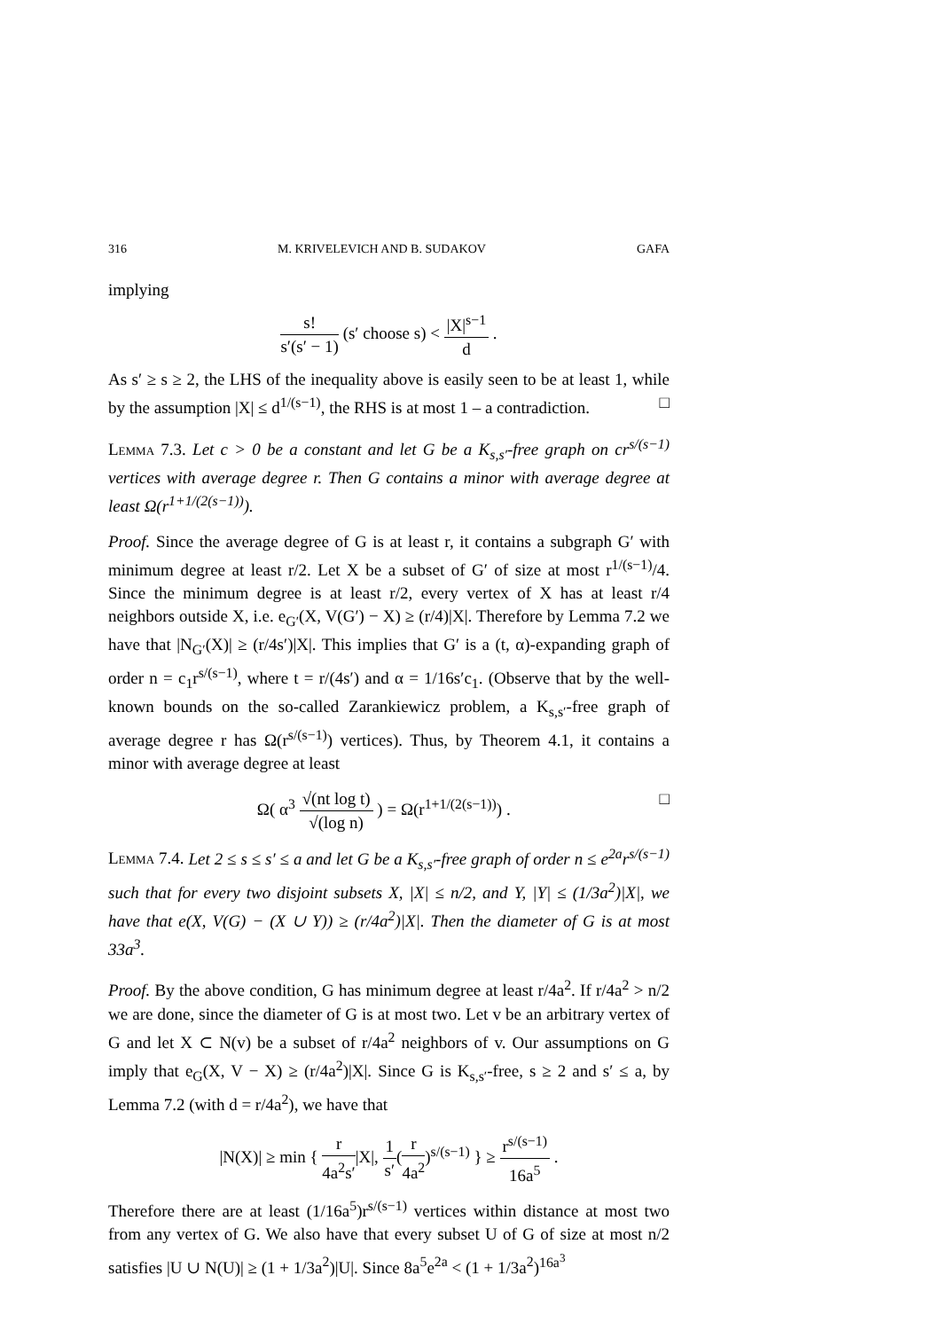316 M. KRIVELEVICH AND B. SUDAKOV GAFA
implying
s! s′(s′ − 1) (s′ choose s) < |X|<sup>s−1</sup> d .
As s′ ≥ s ≥ 2, the LHS of the inequality above is easily seen to be at least 1, while by the assumption |X| ≤ d<sup>1/(s−1)</sup>, the RHS is at most 1 – a contradiction. □
Lemma 7.3. Let c > 0 be a constant and let G be a K<sub>s,s′</sub>-free graph on cr<sup>s/(s−1)</sup> vertices with average degree r. Then G contains a minor with average degree at least Ω(r<sup>1+1/(2(s−1))</sup>).
Proof. Since the average degree of G is at least r, it contains a subgraph G′ with minimum degree at least r/2. Let X be a subset of G′ of size at most r<sup>1/(s−1)</sup>/4. Since the minimum degree is at least r/2, every vertex of X has at least r/4 neighbors outside X, i.e. e<sub>G′</sub>(X, V(G′) − X) ≥ (r/4)|X|. Therefore by Lemma 7.2 we have that |N<sub>G′</sub>(X)| ≥ (r/4s′)|X|. This implies that G′ is a (t, α)-expanding graph of order n = c<sub>1</sub>r<sup>s/(s−1)</sup>, where t = r/(4s′) and α = 1/16s′c<sub>1</sub>. (Observe that by the well-known bounds on the so-called Zarankiewicz problem, a K<sub>s,s′</sub>-free graph of average degree r has Ω(r<sup>s/(s−1)</sup>) vertices). Thus, by Theorem 4.1, it contains a minor with average degree at least
Ω( α<sup>3</sup> √(nt log t) √(log n) ) = Ω(r<sup>1+1/(2(s−1))</sup>) . □
Lemma 7.4. Let 2 ≤ s ≤ s′ ≤ a and let G be a K<sub>s,s′</sub>-free graph of order n ≤ e<sup>2a</sup>r<sup>s/(s−1)</sup> such that for every two disjoint subsets X, |X| ≤ n/2, and Y, |Y| ≤ (1/3a<sup>2</sup>)|X|, we have that e(X, V(G) − (X ∪ Y)) ≥ (r/4a<sup>2</sup>)|X|. Then the diameter of G is at most 33a<sup>3</sup>.
Proof. By the above condition, G has minimum degree at least r/4a<sup>2</sup>. If r/4a<sup>2</sup> > n/2 we are done, since the diameter of G is at most two. Let v be an arbitrary vertex of G and let X ⊂ N(v) be a subset of r/4a<sup>2</sup> neighbors of v. Our assumptions on G imply that e<sub>G</sub>(X, V − X) ≥ (r/4a<sup>2</sup>)|X|. Since G is K<sub>s,s′</sub>-free, s ≥ 2 and s′ ≤ a, by Lemma 7.2 (with d = r/4a<sup>2</sup>), we have that
|N(X)| ≥ min { r 4a<sup>2</sup>s′|X|, 1 s′(r 4a<sup>2</sup>)<sup>s/(s−1)</sup> } ≥ r<sup>s/(s−1)</sup> 16a<sup>5</sup> .
Therefore there are at least (1/16a<sup>5</sup>)r<sup>s/(s−1)</sup> vertices within distance at most two from any vertex of G. We also have that every subset U of G of size at most n/2 satisfies |U ∪ N(U)| ≥ (1 + 1/3a<sup>2</sup>)|U|. Since 8a<sup>5</sup>e<sup>2a</sup> < (1 + 1/3a<sup>2</sup>)<sup>16a<sup>3</sup></sup>